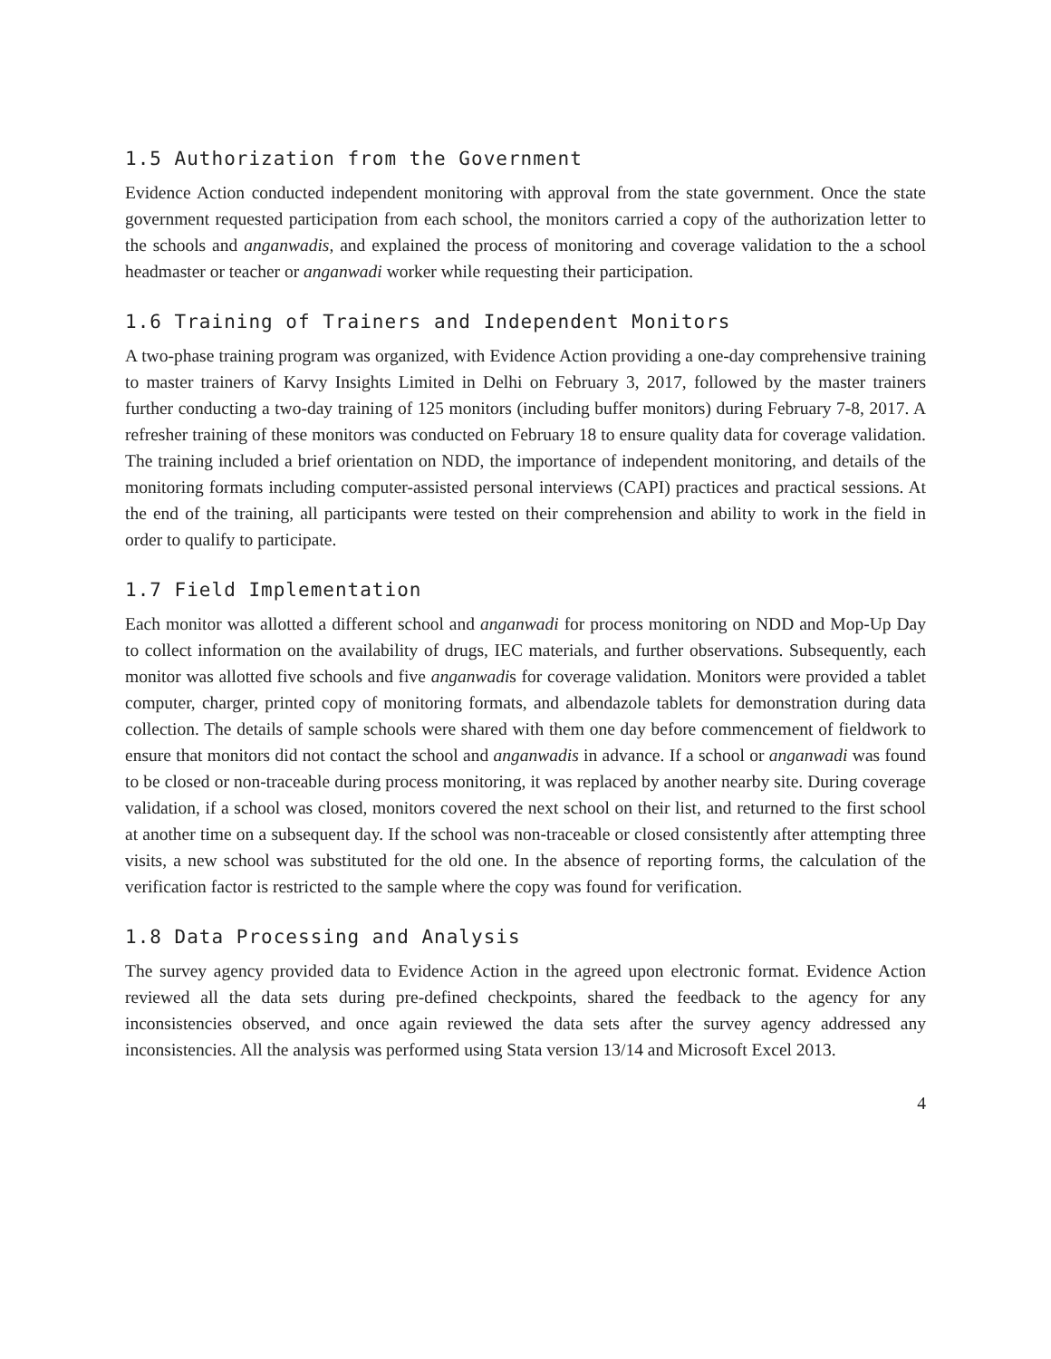1.5 Authorization from the Government
Evidence Action conducted independent monitoring with approval from the state government. Once the state government requested participation from each school, the monitors carried a copy of the authorization letter to the schools and anganwadis, and explained the process of monitoring and coverage validation to the a school headmaster or teacher or anganwadi worker while requesting their participation.
1.6 Training of Trainers and Independent Monitors
A two-phase training program was organized, with Evidence Action providing a one-day comprehensive training to master trainers of Karvy Insights Limited in Delhi on February 3, 2017, followed by the master trainers further conducting a two-day training of 125 monitors (including buffer monitors) during February 7-8, 2017. A refresher training of these monitors was conducted on February 18 to ensure quality data for coverage validation. The training included a brief orientation on NDD, the importance of independent monitoring, and details of the monitoring formats including computer-assisted personal interviews (CAPI) practices and practical sessions. At the end of the training, all participants were tested on their comprehension and ability to work in the field in order to qualify to participate.
1.7 Field Implementation
Each monitor was allotted a different school and anganwadi for process monitoring on NDD and Mop-Up Day to collect information on the availability of drugs, IEC materials, and further observations. Subsequently, each monitor was allotted five schools and five anganwadis for coverage validation. Monitors were provided a tablet computer, charger, printed copy of monitoring formats, and albendazole tablets for demonstration during data collection. The details of sample schools were shared with them one day before commencement of fieldwork to ensure that monitors did not contact the school and anganwadis in advance. If a school or anganwadi was found to be closed or non-traceable during process monitoring, it was replaced by another nearby site. During coverage validation, if a school was closed, monitors covered the next school on their list, and returned to the first school at another time on a subsequent day. If the school was non-traceable or closed consistently after attempting three visits, a new school was substituted for the old one. In the absence of reporting forms, the calculation of the verification factor is restricted to the sample where the copy was found for verification.
1.8 Data Processing and Analysis
The survey agency provided data to Evidence Action in the agreed upon electronic format. Evidence Action reviewed all the data sets during pre-defined checkpoints, shared the feedback to the agency for any inconsistencies observed, and once again reviewed the data sets after the survey agency addressed any inconsistencies. All the analysis was performed using Stata version 13/14 and Microsoft Excel 2013.
4